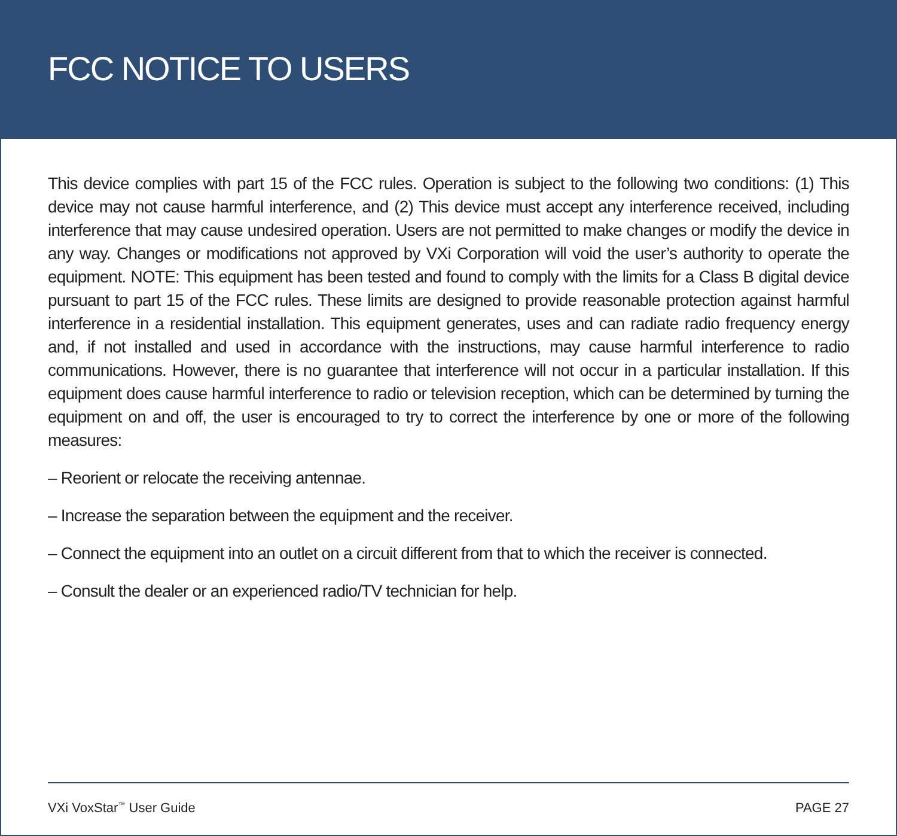FCC NOTICE TO USERS
This device complies with part 15 of the FCC rules. Operation is subject to the following two conditions: (1) This device may not cause harmful interference, and (2) This device must accept any interference received, including interference that may cause undesired operation. Users are not permitted to make changes or modify the device in any way. Changes or modifications not approved by VXi Corporation will void the user’s authority to operate the equipment. NOTE: This equipment has been tested and found to comply with the limits for a Class B digital device pursuant to part 15 of the FCC rules. These limits are designed to provide reasonable protection against harmful interference in a residential installation. This equipment generates, uses and can radiate radio frequency energy and, if not installed and used in accordance with the instructions, may cause harmful interference to radio communications. However, there is no guarantee that interference will not occur in a particular installation. If this equipment does cause harmful interference to radio or television reception, which can be determined by turning the equipment on and off, the user is encouraged to try to correct the interference by one or more of the following measures:
– Reorient or relocate the receiving antennae.
– Increase the separation between the equipment and the receiver.
– Connect the equipment into an outlet on a circuit different from that to which the receiver is connected.
– Consult the dealer or an experienced radio/TV technician for help.
VXi VoxStar<sup>™</sup> User Guide PAGE 27